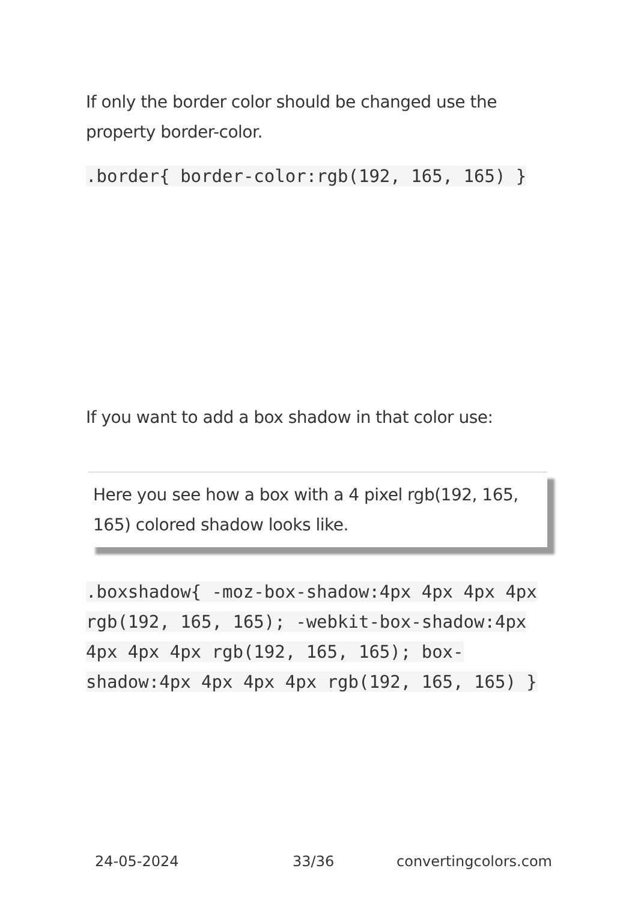If only the border color should be changed use the property border-color.
.border{ border-color:rgb(192, 165, 165) }
If you want to add a box shadow in that color use:
Here you see how a box with a 4 pixel rgb(192, 165, 165) colored shadow looks like.
.boxshadow{ -moz-box-shadow:4px 4px 4px 4px rgb(192, 165, 165); -webkit-box-shadow:4px 4px 4px 4px rgb(192, 165, 165); box-shadow:4px 4px 4px 4px rgb(192, 165, 165) }
24-05-2024 33/36 convertingcolors.com